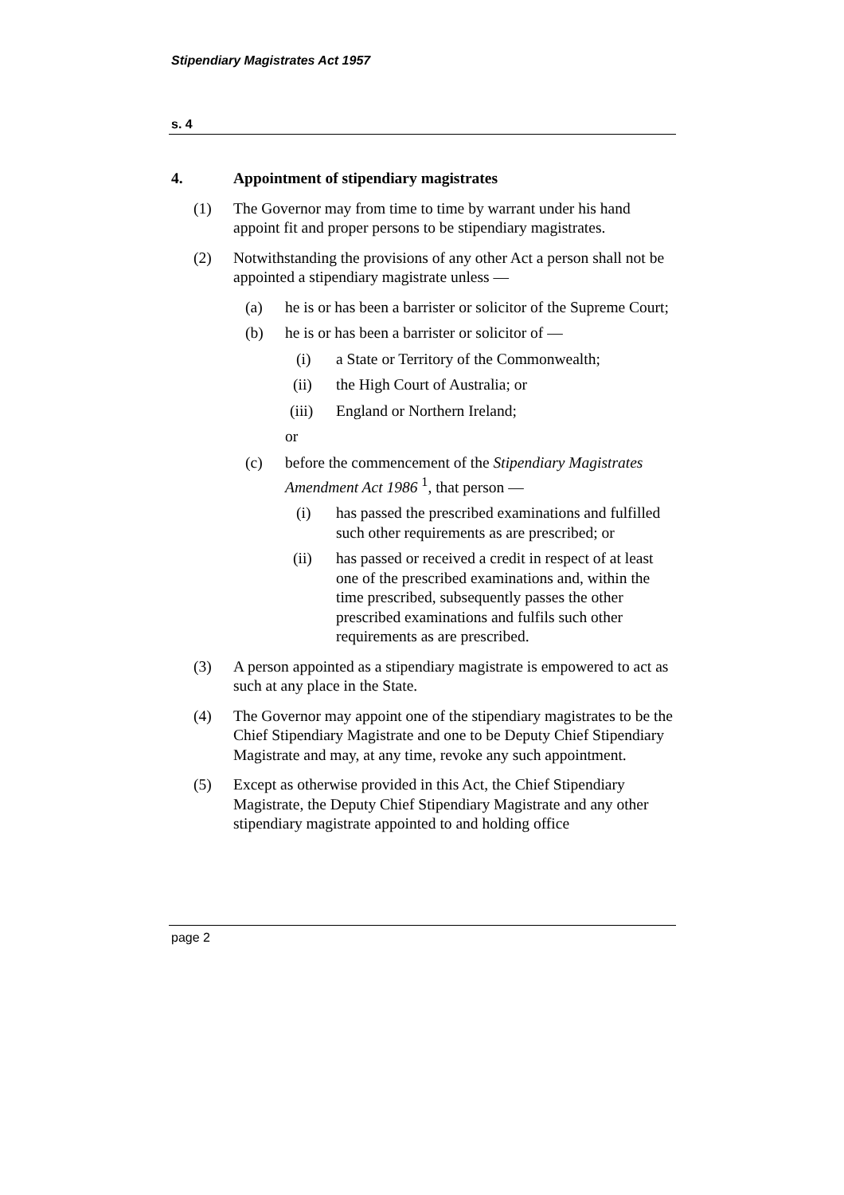Stipendiary Magistrates Act 1957
s. 4
4. Appointment of stipendiary magistrates
(1) The Governor may from time to time by warrant under his hand appoint fit and proper persons to be stipendiary magistrates.
(2) Notwithstanding the provisions of any other Act a person shall not be appointed a stipendiary magistrate unless —
(a) he is or has been a barrister or solicitor of the Supreme Court;
(b) he is or has been a barrister or solicitor of —
(i) a State or Territory of the Commonwealth;
(ii) the High Court of Australia; or
(iii) England or Northern Ireland;
or
(c) before the commencement of the Stipendiary Magistrates Amendment Act 1986 <sup>1</sup>, that person —
(i) has passed the prescribed examinations and fulfilled such other requirements as are prescribed; or
(ii) has passed or received a credit in respect of at least one of the prescribed examinations and, within the time prescribed, subsequently passes the other prescribed examinations and fulfils such other requirements as are prescribed.
(3) A person appointed as a stipendiary magistrate is empowered to act as such at any place in the State.
(4) The Governor may appoint one of the stipendiary magistrates to be the Chief Stipendiary Magistrate and one to be Deputy Chief Stipendiary Magistrate and may, at any time, revoke any such appointment.
(5) Except as otherwise provided in this Act, the Chief Stipendiary Magistrate, the Deputy Chief Stipendiary Magistrate and any other stipendiary magistrate appointed to and holding office
page 2